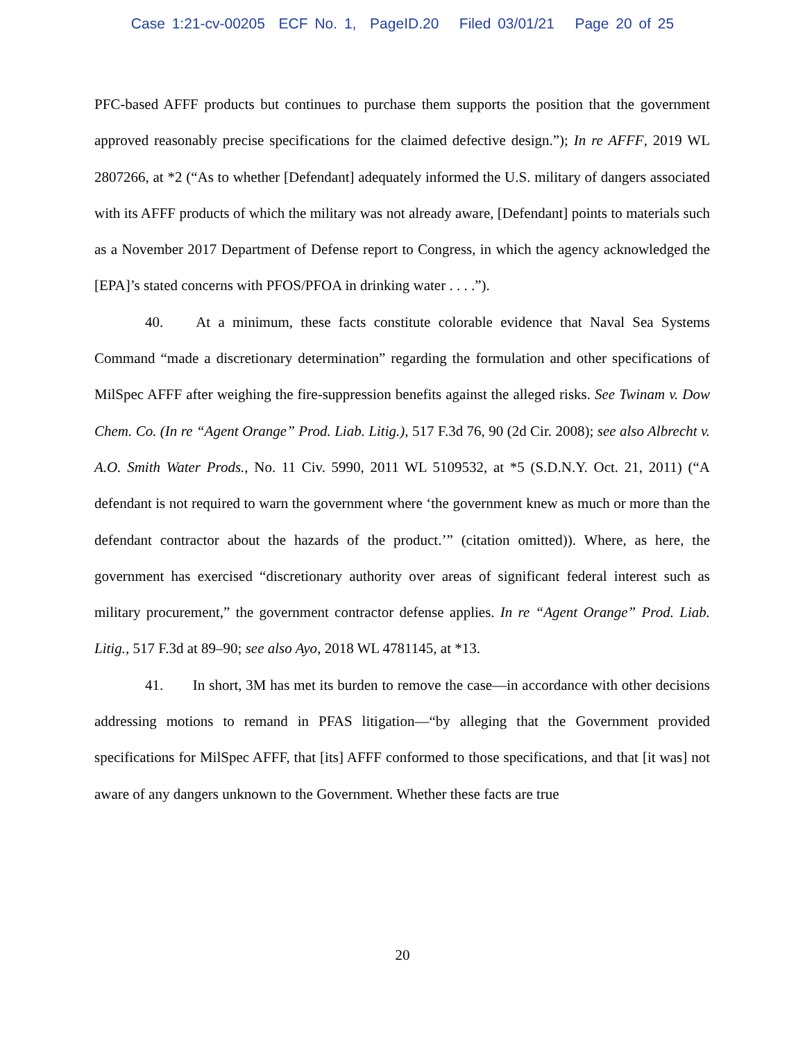Case 1:21-cv-00205 ECF No. 1, PageID.20 Filed 03/01/21 Page 20 of 25
PFC-based AFFF products but continues to purchase them supports the position that the government approved reasonably precise specifications for the claimed defective design.”); In re AFFF, 2019 WL 2807266, at *2 (“As to whether [Defendant] adequately informed the U.S. military of dangers associated with its AFFF products of which the military was not already aware, [Defendant] points to materials such as a November 2017 Department of Defense report to Congress, in which the agency acknowledged the [EPA]’s stated concerns with PFOS/PFOA in drinking water . . . .”).
40. At a minimum, these facts constitute colorable evidence that Naval Sea Systems Command “made a discretionary determination” regarding the formulation and other specifications of MilSpec AFFF after weighing the fire-suppression benefits against the alleged risks. See Twinam v. Dow Chem. Co. (In re “Agent Orange” Prod. Liab. Litig.), 517 F.3d 76, 90 (2d Cir. 2008); see also Albrecht v. A.O. Smith Water Prods., No. 11 Civ. 5990, 2011 WL 5109532, at *5 (S.D.N.Y. Oct. 21, 2011) (“A defendant is not required to warn the government where ‘the government knew as much or more than the defendant contractor about the hazards of the product.’” (citation omitted)). Where, as here, the government has exercised “discretionary authority over areas of significant federal interest such as military procurement,” the government contractor defense applies. In re “Agent Orange” Prod. Liab. Litig., 517 F.3d at 89–90; see also Ayo, 2018 WL 4781145, at *13.
41. In short, 3M has met its burden to remove the case—in accordance with other decisions addressing motions to remand in PFAS litigation—“by alleging that the Government provided specifications for MilSpec AFFF, that [its] AFFF conformed to those specifications, and that [it was] not aware of any dangers unknown to the Government. Whether these facts are true
20